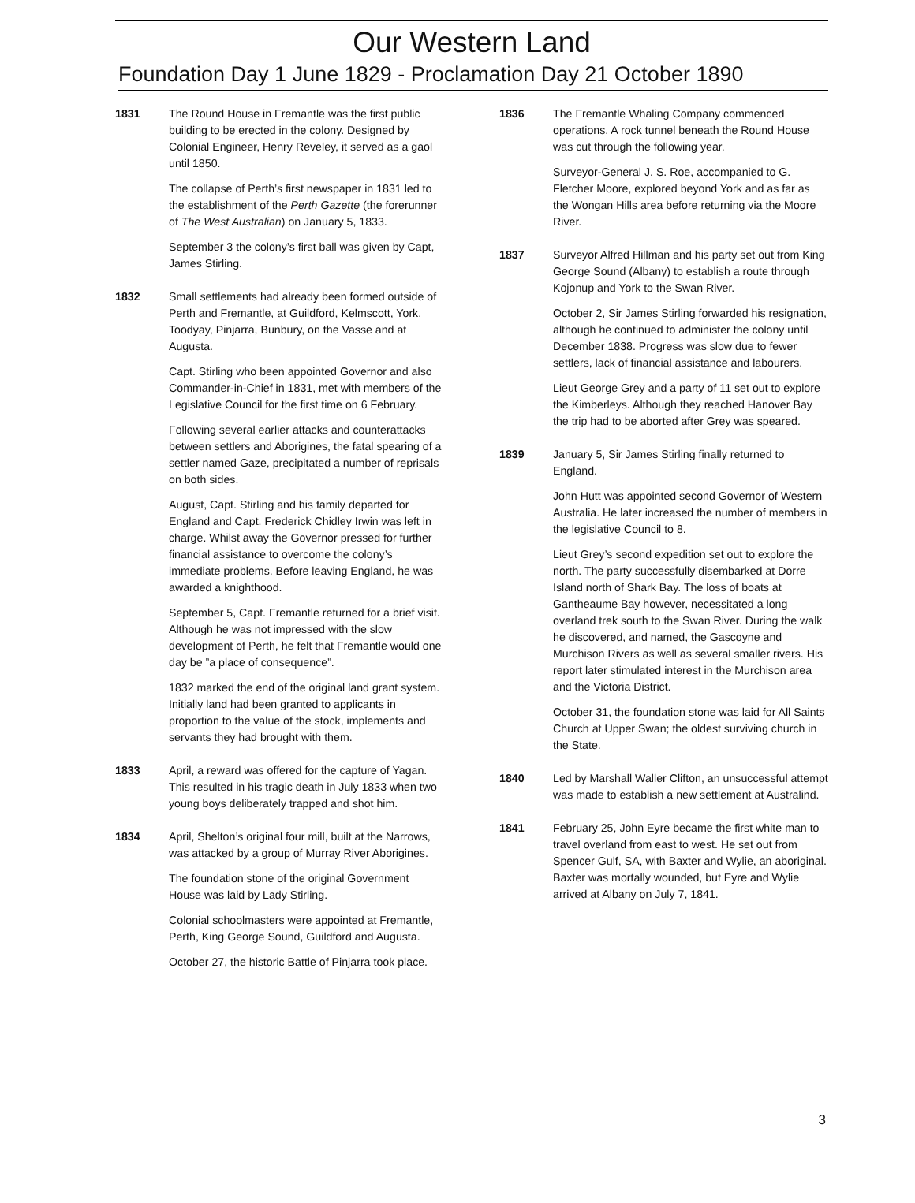Our Western Land
Foundation Day 1 June 1829 - Proclamation Day 21 October 1890
1831 The Round House in Fremantle was the first public building to be erected in the colony. Designed by Colonial Engineer, Henry Reveley, it served as a gaol until 1850.
The collapse of Perth’s first newspaper in 1831 led to the establishment of the Perth Gazette (the forerunner of The West Australian) on January 5, 1833.
September 3 the colony’s first ball was given by Capt, James Stirling.
1832 Small settlements had already been formed outside of Perth and Fremantle, at Guildford, Kelmscott, York, Toodyay, Pinjarra, Bunbury, on the Vasse and at Augusta.
Capt. Stirling who been appointed Governor and also Commander-in-Chief in 1831, met with members of the Legislative Council for the first time on 6 February.
Following several earlier attacks and counterattacks between settlers and Aborigines, the fatal spearing of a settler named Gaze, precipitated a number of reprisals on both sides.
August, Capt. Stirling and his family departed for England and Capt. Frederick Chidley Irwin was left in charge. Whilst away the Governor pressed for further financial assistance to overcome the colony’s immediate problems. Before leaving England, he was awarded a knighthood.
September 5, Capt. Fremantle returned for a brief visit. Although he was not impressed with the slow development of Perth, he felt that Fremantle would one day be ”a place of consequence”.
1832 marked the end of the original land grant system. Initially land had been granted to applicants in proportion to the value of the stock, implements and servants they had brought with them.
1833 April, a reward was offered for the capture of Yagan. This resulted in his tragic death in July 1833 when two young boys deliberately trapped and shot him.
1834 April, Shelton’s original four mill, built at the Narrows, was attacked by a group of Murray River Aborigines.
The foundation stone of the original Government House was laid by Lady Stirling.
Colonial schoolmasters were appointed at Fremantle, Perth, King George Sound, Guildford and Augusta.
October 27, the historic Battle of Pinjarra took place.
1836 The Fremantle Whaling Company commenced operations. A rock tunnel beneath the Round House was cut through the following year.
Surveyor-General J. S. Roe, accompanied to G. Fletcher Moore, explored beyond York and as far as the Wongan Hills area before returning via the Moore River.
1837 Surveyor Alfred Hillman and his party set out from King George Sound (Albany) to establish a route through Kojonup and York to the Swan River.
October 2, Sir James Stirling forwarded his resignation, although he continued to administer the colony until December 1838. Progress was slow due to fewer settlers, lack of financial assistance and labourers.
Lieut George Grey and a party of 11 set out to explore the Kimberleys. Although they reached Hanover Bay the trip had to be aborted after Grey was speared.
1839 January 5, Sir James Stirling finally returned to England.
John Hutt was appointed second Governor of Western Australia. He later increased the number of members in the legislative Council to 8.
Lieut Grey’s second expedition set out to explore the north. The party successfully disembarked at Dorre Island north of Shark Bay. The loss of boats at Gantheaume Bay however, necessitated a long overland trek south to the Swan River. During the walk he discovered, and named, the Gascoyne and Murchison Rivers as well as several smaller rivers. His report later stimulated interest in the Murchison area and the Victoria District.
October 31, the foundation stone was laid for All Saints Church at Upper Swan; the oldest surviving church in the State.
1840 Led by Marshall Waller Clifton, an unsuccessful attempt was made to establish a new settlement at Australind.
1841 February 25, John Eyre became the first white man to travel overland from east to west. He set out from Spencer Gulf, SA, with Baxter and Wylie, an aboriginal. Baxter was mortally wounded, but Eyre and Wylie arrived at Albany on July 7, 1841.
3